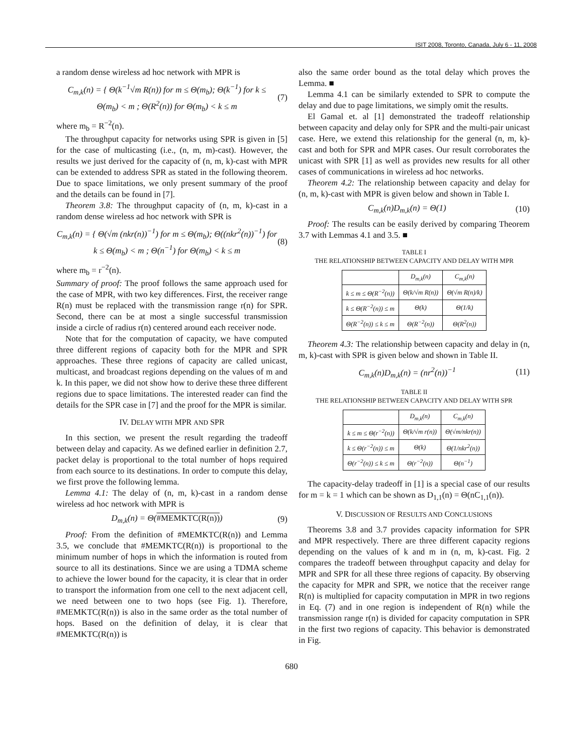ISIT 2008, Toronto, Canada, July 6 - 11, 2008
a random dense wireless ad hoc network with MPR is
C<sub>m,k</sub>(n) = { Θ(k<sup>−1</sup>√m R(n)) for m ≤ Θ(m<sub>b</sub>); Θ(k<sup>−1</sup>) for k ≤ Θ(m<sub>b</sub>) < m ; Θ(R<sup>2</sup>(n)) for Θ(m<sub>b</sub>) < k ≤ m
(7)
where m<sub>b</sub> = R<sup>−2</sup>(n).
The throughput capacity for networks using SPR is given in [5] for the case of multicasting (i.e., (n, m, m)-cast). However, the results we just derived for the capacity of (n, m, k)-cast with MPR can be extended to address SPR as stated in the following theorem. Due to space limitations, we only present summary of the proof and the details can be found in [7].
Theorem 3.8: The throughput capacity of (n, m, k)-cast in a random dense wireless ad hoc network with SPR is
C<sub>m,k</sub>(n) = { Θ(√m (nkr(n))<sup>−1</sup>) for m ≤ Θ(m<sub>b</sub>); Θ((nkr<sup>2</sup>(n))<sup>−1</sup>) for k ≤ Θ(m<sub>b</sub>) < m ; Θ(n<sup>−1</sup>) for Θ(m<sub>b</sub>) < k ≤ m
(8)
where m<sub>b</sub> = r<sup>−2</sup>(n).
Summary of proof: The proof follows the same approach used for the case of MPR, with two key differences. First, the receiver range R(n) must be replaced with the transmission range r(n) for SPR. Second, there can be at most a single successful transmission inside a circle of radius r(n) centered around each receiver node.
Note that for the computation of capacity, we have computed three different regions of capacity both for the MPR and SPR approaches. These three regions of capacity are called unicast, multicast, and broadcast regions depending on the values of m and k. In this paper, we did not show how to derive these three different regions due to space limitations. The interested reader can find the details for the SPR case in [7] and the proof for the MPR is similar.
IV. DELAY WITH MPR AND SPR
In this section, we present the result regarding the tradeoff between delay and capacity. As we defined earlier in definition 2.7, packet delay is proportional to the total number of hops required from each source to its destinations. In order to compute this delay, we first prove the following lemma.
Lemma 4.1: The delay of (n, m, k)-cast in a random dense wireless ad hoc network with MPR is
D<sub>m,k</sub>(n) = Θ(#MEMKTC(R(n))) (9)
Proof: From the definition of #MEMKTC(R(n)) and Lemma 3.5, we conclude that #MEMKTC(R(n)) is proportional to the minimum number of hops in which the information is routed from source to all its destinations. Since we are using a TDMA scheme to achieve the lower bound for the capacity, it is clear that in order to transport the information from one cell to the next adjacent cell, we need between one to two hops (see Fig. 1). Therefore, #MEMKTC(R(n)) is also in the same order as the total number of hops. Based on the definition of delay, it is clear that #MEMKTC(R(n)) is
also the same order bound as the total delay which proves the Lemma. ■
Lemma 4.1 can be similarly extended to SPR to compute the delay and due to page limitations, we simply omit the results.
El Gamal et. al [1] demonstrated the tradeoff relationship between capacity and delay only for SPR and the multi-pair unicast case. Here, we extend this relationship for the general (n, m, k)-cast and both for SPR and MPR cases. Our result corroborates the unicast with SPR [1] as well as provides new results for all other cases of communications in wireless ad hoc networks.
Theorem 4.2: The relationship between capacity and delay for (n, m, k)-cast with MPR is given below and shown in Table I.
C<sub>m,k</sub>(n)D<sub>m,k</sub>(n) = Θ(1) (10)
Proof: The results can be easily derived by comparing Theorem 3.7 with Lemmas 4.1 and 3.5. ■
TABLE I
THE RELATIONSHIP BETWEEN CAPACITY AND DELAY WITH MPR
| | D<sub>m,k</sub>(n) | C<sub>m,k</sub>(n) |
| --- | --- | --- |
| k ≤ m ≤ Θ(R<sup>−2</sup>(n)) | Θ(k/√m R(n)) | Θ(√m R(n)/k) |
| k ≤ Θ(R<sup>−2</sup>(n)) ≤ m | Θ(k) | Θ(1/k) |
| Θ(R<sup>−2</sup>(n)) ≤ k ≤ m | Θ(R<sup>−2</sup>(n)) | Θ(R<sup>2</sup>(n)) |
Theorem 4.3: The relationship between capacity and delay in (n, m, k)-cast with SPR is given below and shown in Table II.
C<sub>m,k</sub>(n)D<sub>m,k</sub>(n) = (nr<sup>2</sup>(n))<sup>−1</sup> (11)
TABLE II
THE RELATIONSHIP BETWEEN CAPACITY AND DELAY WITH SPR
| | D<sub>m,k</sub>(n) | C<sub>m,k</sub>(n) |
| --- | --- | --- |
| k ≤ m ≤ Θ(r<sup>−2</sup>(n)) | Θ(k/√m r(n)) | Θ(√m/nkr(n)) |
| k ≤ Θ(r<sup>−2</sup>(n)) ≤ m | Θ(k) | Θ(1/nkr<sup>2</sup>(n)) |
| Θ(r<sup>−2</sup>(n)) ≤ k ≤ m | Θ(r<sup>−2</sup>(n)) | Θ(n<sup>−1</sup>) |
The capacity-delay tradeoff in [1] is a special case of our results for m = k = 1 which can be shown as D<sub>1,1</sub>(n) = Θ(nC<sub>1,1</sub>(n)).
V. DISCUSSION OF RESULTS AND CONCLUSIONS
Theorems 3.8 and 3.7 provides capacity information for SPR and MPR respectively. There are three different capacity regions depending on the values of k and m in (n, m, k)-cast. Fig. 2 compares the tradeoff between throughput capacity and delay for MPR and SPR for all these three regions of capacity. By observing the capacity for MPR and SPR, we notice that the receiver range R(n) is multiplied for capacity computation in MPR in two regions in Eq. (7) and in one region is independent of R(n) while the transmission range r(n) is divided for capacity computation in SPR in the first two regions of capacity. This behavior is demonstrated in Fig.
680